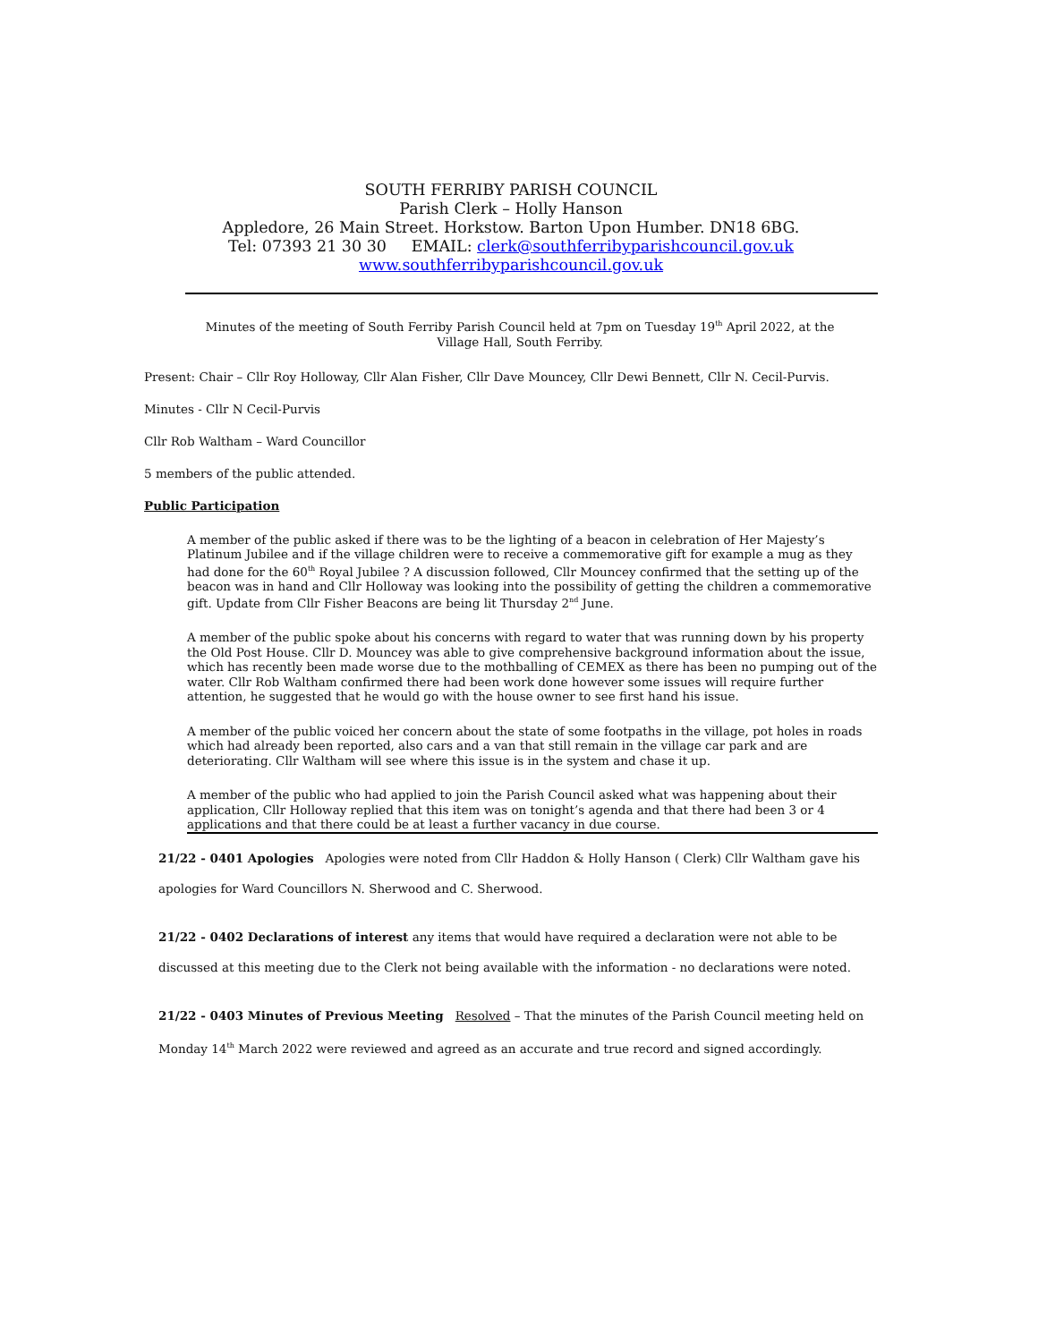SOUTH FERRIBY PARISH COUNCIL
Parish Clerk – Holly Hanson
Appledore, 26 Main Street. Horkstow. Barton Upon Humber. DN18 6BG.
Tel: 07393 21 30 30 EMAIL: clerk@southferribyparishcouncil.gov.uk
www.southferribyparishcouncil.gov.uk
Minutes of the meeting of South Ferriby Parish Council held at 7pm on Tuesday 19<sup>th</sup> April 2022, at the Village Hall, South Ferriby.
Present: Chair – Cllr Roy Holloway, Cllr Alan Fisher, Cllr Dave Mouncey, Cllr Dewi Bennett, Cllr N. Cecil-Purvis.
Minutes - Cllr N Cecil-Purvis
Cllr Rob Waltham – Ward Councillor
5 members of the public attended.
Public Participation
A member of the public asked if there was to be the lighting of a beacon in celebration of Her Majesty’s Platinum Jubilee and if the village children were to receive a commemorative gift for example a mug as they had done for the 60<sup>th</sup> Royal Jubilee ? A discussion followed, Cllr Mouncey confirmed that the setting up of the beacon was in hand and Cllr Holloway was looking into the possibility of getting the children a commemorative gift. Update from Cllr Fisher Beacons are being lit Thursday 2<sup>nd</sup> June.
A member of the public spoke about his concerns with regard to water that was running down by his property the Old Post House. Cllr D. Mouncey was able to give comprehensive background information about the issue, which has recently been made worse due to the mothballing of CEMEX as there has been no pumping out of the water. Cllr Rob Waltham confirmed there had been work done however some issues will require further attention, he suggested that he would go with the house owner to see first hand his issue.
A member of the public voiced her concern about the state of some footpaths in the village, pot holes in roads which had already been reported, also cars and a van that still remain in the village car park and are deteriorating. Cllr Waltham will see where this issue is in the system and chase it up.
A member of the public who had applied to join the Parish Council asked what was happening about their application, Cllr Holloway replied that this item was on tonight’s agenda and that there had been 3 or 4 applications and that there could be at least a further vacancy in due course.
21/22 - 0401 Apologies Apologies were noted from Cllr Haddon & Holly Hanson ( Clerk) Cllr Waltham gave his apologies for Ward Councillors N. Sherwood and C. Sherwood.
21/22 - 0402 Declarations of interest any items that would have required a declaration were not able to be discussed at this meeting due to the Clerk not being available with the information - no declarations were noted.
21/22 - 0403 Minutes of Previous Meeting Resolved – That the minutes of the Parish Council meeting held on Monday 14<sup>th</sup> March 2022 were reviewed and agreed as an accurate and true record and signed accordingly.